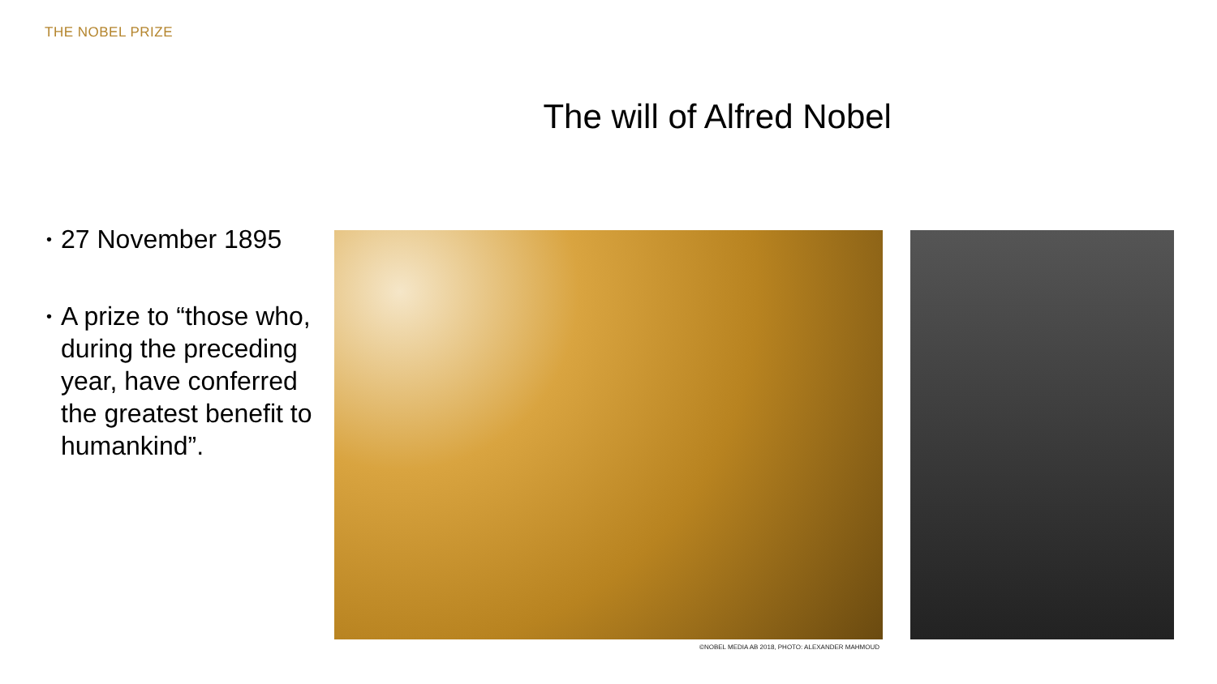THE NOBEL PRIZE
The will of Alfred Nobel
• 27 November 1895
• A prize to “those who, during the preceding year, have conferred the greatest benefit to humankind”.
©NOBEL MEDIA AB 2018, PHOTO: ALEXANDER MAHMOUD